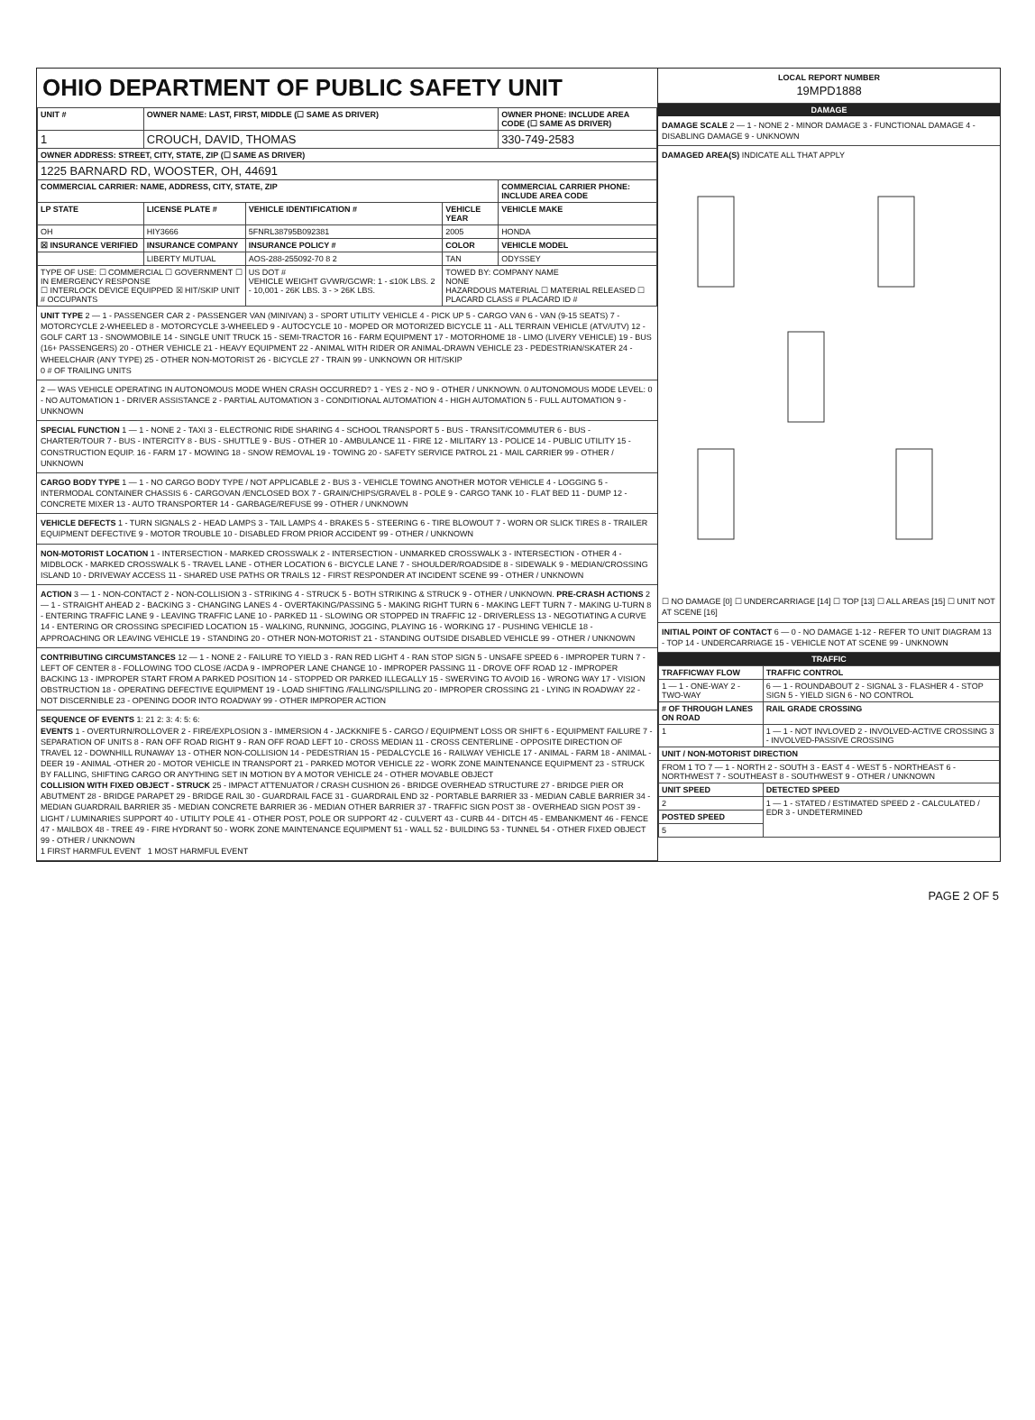OHIO DEPARTMENT OF PUBLIC SAFETY UNIT
| UNIT # | OWNER NAME: LAST, FIRST, MIDDLE (☐ SAME AS DRIVER) | | | OWNER PHONE: INCLUDE AREA CODE (☐ SAME AS DRIVER) |
| --- | --- | --- | --- | --- |
| 1 | CROUCH, DAVID, THOMAS | | | 330-749-2583 |
| OWNER ADDRESS: STREET, CITY, STATE, ZIP (☐ SAME AS DRIVER) | | | | |
| 1225 BARNARD RD, WOOSTER, OH, 44691 | | | | |
| COMMERCIAL CARRIER: NAME, ADDRESS, CITY, STATE, ZIP | | | | COMMERCIAL CARRIER PHONE: INCLUDE AREA CODE |
| LP STATE | LICENSE PLATE # | VEHICLE IDENTIFICATION # | VEHICLE YEAR | VEHICLE MAKE |
| OH | HIY3666 | 5FNRL38795B092381 | 2005 | HONDA |
| ☒ INSURANCE VERIFIED | INSURANCE COMPANY | INSURANCE POLICY # | COLOR | VEHICLE MODEL |
| | LIBERTY MUTUAL | AOS-288-255092-70 8 2 | TAN | ODYSSEY |
| TYPE OF USE: ☐ COMMERCIAL ☐ GOVERNMENT ☐ IN EMERGENCY RESPONSE ☐ INTERLOCK DEVICE EQUIPPED ☒ HIT/SKIP UNIT # OCCUPANTS | | US DOT # VEHICLE WEIGHT GVWR/GCWR: 1 - ≤10K LBS. 2 - 10,001 - 26K LBS. 3 - > 26K LBS. | TOWED BY: COMPANY NAME NONE HAZARDOUS MATERIAL ☐ MATERIAL RELEASED ☐ PLACARD CLASS # PLACARD ID # | |
UNIT TYPE 2 — 1 - PASSENGER CAR 2 - PASSENGER VAN (MINIVAN) 3 - SPORT UTILITY VEHICLE 4 - PICK UP 5 - CARGO VAN 6 - VAN (9-15 SEATS) 7 - MOTORCYCLE 2-WHEELED 8 - MOTORCYCLE 3-WHEELED 9 - AUTOCYCLE 10 - MOPED OR MOTORIZED BICYCLE 11 - ALL TERRAIN VEHICLE (ATV/UTV) 12 - GOLF CART 13 - SNOWMOBILE 14 - SINGLE UNIT TRUCK 15 - SEMI-TRACTOR 16 - FARM EQUIPMENT 17 - MOTORHOME 18 - LIMO (LIVERY VEHICLE) 19 - BUS (16+ PASSENGERS) 20 - OTHER VEHICLE 21 - HEAVY EQUIPMENT 22 - ANIMAL WITH RIDER OR ANIMAL-DRAWN VEHICLE 23 - PEDESTRIAN/SKATER 24 - WHEELCHAIR (ANY TYPE) 25 - OTHER NON-MOTORIST 26 - BICYCLE 27 - TRAIN 99 - UNKNOWN OR HIT/SKIP
0 # OF TRAILING UNITS
2 — WAS VEHICLE OPERATING IN AUTONOMOUS MODE WHEN CRASH OCCURRED? 1 - YES 2 - NO 9 - OTHER / UNKNOWN. 0 AUTONOMOUS MODE LEVEL: 0 - NO AUTOMATION 1 - DRIVER ASSISTANCE 2 - PARTIAL AUTOMATION 3 - CONDITIONAL AUTOMATION 4 - HIGH AUTOMATION 5 - FULL AUTOMATION 9 - UNKNOWN
SPECIAL FUNCTION 1 — 1 - NONE 2 - TAXI 3 - ELECTRONIC RIDE SHARING 4 - SCHOOL TRANSPORT 5 - BUS - TRANSIT/COMMUTER 6 - BUS - CHARTER/TOUR 7 - BUS - INTERCITY 8 - BUS - SHUTTLE 9 - BUS - OTHER 10 - AMBULANCE 11 - FIRE 12 - MILITARY 13 - POLICE 14 - PUBLIC UTILITY 15 - CONSTRUCTION EQUIP. 16 - FARM 17 - MOWING 18 - SNOW REMOVAL 19 - TOWING 20 - SAFETY SERVICE PATROL 21 - MAIL CARRIER 99 - OTHER / UNKNOWN
CARGO BODY TYPE 1 — 1 - NO CARGO BODY TYPE / NOT APPLICABLE 2 - BUS 3 - VEHICLE TOWING ANOTHER MOTOR VEHICLE 4 - LOGGING 5 - INTERMODAL CONTAINER CHASSIS 6 - CARGOVAN /ENCLOSED BOX 7 - GRAIN/CHIPS/GRAVEL 8 - POLE 9 - CARGO TANK 10 - FLAT BED 11 - DUMP 12 - CONCRETE MIXER 13 - AUTO TRANSPORTER 14 - GARBAGE/REFUSE 99 - OTHER / UNKNOWN
VEHICLE DEFECTS 1 - TURN SIGNALS 2 - HEAD LAMPS 3 - TAIL LAMPS 4 - BRAKES 5 - STEERING 6 - TIRE BLOWOUT 7 - WORN OR SLICK TIRES 8 - TRAILER EQUIPMENT DEFECTIVE 9 - MOTOR TROUBLE 10 - DISABLED FROM PRIOR ACCIDENT 99 - OTHER / UNKNOWN
NON-MOTORIST LOCATION 1 - INTERSECTION - MARKED CROSSWALK 2 - INTERSECTION - UNMARKED CROSSWALK 3 - INTERSECTION - OTHER 4 - MIDBLOCK - MARKED CROSSWALK 5 - TRAVEL LANE - OTHER LOCATION 6 - BICYCLE LANE 7 - SHOULDER/ROADSIDE 8 - SIDEWALK 9 - MEDIAN/CROSSING ISLAND 10 - DRIVEWAY ACCESS 11 - SHARED USE PATHS OR TRAILS 12 - FIRST RESPONDER AT INCIDENT SCENE 99 - OTHER / UNKNOWN
ACTION 3 — 1 - NON-CONTACT 2 - NON-COLLISION 3 - STRIKING 4 - STRUCK 5 - BOTH STRIKING & STRUCK 9 - OTHER / UNKNOWN. PRE-CRASH ACTIONS 2 — 1 - STRAIGHT AHEAD 2 - BACKING 3 - CHANGING LANES 4 - OVERTAKING/PASSING 5 - MAKING RIGHT TURN 6 - MAKING LEFT TURN 7 - MAKING U-TURN 8 - ENTERING TRAFFIC LANE 9 - LEAVING TRAFFIC LANE 10 - PARKED 11 - SLOWING OR STOPPED IN TRAFFIC 12 - DRIVERLESS 13 - NEGOTIATING A CURVE 14 - ENTERING OR CROSSING SPECIFIED LOCATION 15 - WALKING, RUNNING, JOGGING, PLAYING 16 - WORKING 17 - PUSHING VEHICLE 18 - APPROACHING OR LEAVING VEHICLE 19 - STANDING 20 - OTHER NON-MOTORIST 21 - STANDING OUTSIDE DISABLED VEHICLE 99 - OTHER / UNKNOWN
CONTRIBUTING CIRCUMSTANCES 12 — 1 - NONE 2 - FAILURE TO YIELD 3 - RAN RED LIGHT 4 - RAN STOP SIGN 5 - UNSAFE SPEED 6 - IMPROPER TURN 7 - LEFT OF CENTER 8 - FOLLOWING TOO CLOSE /ACDA 9 - IMPROPER LANE CHANGE 10 - IMPROPER PASSING 11 - DROVE OFF ROAD 12 - IMPROPER BACKING 13 - IMPROPER START FROM A PARKED POSITION 14 - STOPPED OR PARKED ILLEGALLY 15 - SWERVING TO AVOID 16 - WRONG WAY 17 - VISION OBSTRUCTION 18 - OPERATING DEFECTIVE EQUIPMENT 19 - LOAD SHIFTING /FALLING/SPILLING 20 - IMPROPER CROSSING 21 - LYING IN ROADWAY 22 - NOT DISCERNIBLE 23 - OPENING DOOR INTO ROADWAY 99 - OTHER IMPROPER ACTION
SEQUENCE OF EVENTS 1: 21 2: 3: 4: 5: 6:
EVENTS 1 - OVERTURN/ROLLOVER 2 - FIRE/EXPLOSION 3 - IMMERSION 4 - JACKKNIFE 5 - CARGO / EQUIPMENT LOSS OR SHIFT 6 - EQUIPMENT FAILURE 7 - SEPARATION OF UNITS 8 - RAN OFF ROAD RIGHT 9 - RAN OFF ROAD LEFT 10 - CROSS MEDIAN 11 - CROSS CENTERLINE - OPPOSITE DIRECTION OF TRAVEL 12 - DOWNHILL RUNAWAY 13 - OTHER NON-COLLISION 14 - PEDESTRIAN 15 - PEDALCYCLE 16 - RAILWAY VEHICLE 17 - ANIMAL - FARM 18 - ANIMAL - DEER 19 - ANIMAL -OTHER 20 - MOTOR VEHICLE IN TRANSPORT 21 - PARKED MOTOR VEHICLE 22 - WORK ZONE MAINTENANCE EQUIPMENT 23 - STRUCK BY FALLING, SHIFTING CARGO OR ANYTHING SET IN MOTION BY A MOTOR VEHICLE 24 - OTHER MOVABLE OBJECT
COLLISION WITH FIXED OBJECT - STRUCK 25 - IMPACT ATTENUATOR / CRASH CUSHION 26 - BRIDGE OVERHEAD STRUCTURE 27 - BRIDGE PIER OR ABUTMENT 28 - BRIDGE PARAPET 29 - BRIDGE RAIL 30 - GUARDRAIL FACE 31 - GUARDRAIL END 32 - PORTABLE BARRIER 33 - MEDIAN CABLE BARRIER 34 - MEDIAN GUARDRAIL BARRIER 35 - MEDIAN CONCRETE BARRIER 36 - MEDIAN OTHER BARRIER 37 - TRAFFIC SIGN POST 38 - OVERHEAD SIGN POST 39 - LIGHT / LUMINARIES SUPPORT 40 - UTILITY POLE 41 - OTHER POST, POLE OR SUPPORT 42 - CULVERT 43 - CURB 44 - DITCH 45 - EMBANKMENT 46 - FENCE 47 - MAILBOX 48 - TREE 49 - FIRE HYDRANT 50 - WORK ZONE MAINTENANCE EQUIPMENT 51 - WALL 52 - BUILDING 53 - TUNNEL 54 - OTHER FIXED OBJECT 99 - OTHER / UNKNOWN
1 FIRST HARMFUL EVENT 1 MOST HARMFUL EVENT
LOCAL REPORT NUMBER
19MPD1888
DAMAGE
DAMAGE SCALE 2 — 1 - NONE 2 - MINOR DAMAGE 3 - FUNCTIONAL DAMAGE 4 - DISABLING DAMAGE 9 - UNKNOWN
DAMAGED AREA(S) INDICATE ALL THAT APPLY
☐ NO DAMAGE [0] ☐ UNDERCARRIAGE [14] ☐ TOP [13] ☐ ALL AREAS [15] ☐ UNIT NOT AT SCENE [16]
INITIAL POINT OF CONTACT 6 — 0 - NO DAMAGE 1-12 - REFER TO UNIT DIAGRAM 13 - TOP 14 - UNDERCARRIAGE 15 - VEHICLE NOT AT SCENE 99 - UNKNOWN
TRAFFIC
| TRAFFICWAY FLOW | TRAFFIC CONTROL |
| --- | --- |
| 1 — 1 - ONE-WAY 2 - TWO-WAY | 6 — 1 - ROUNDABOUT 2 - SIGNAL 3 - FLASHER 4 - STOP SIGN 5 - YIELD SIGN 6 - NO CONTROL |
| # OF THROUGH LANES ON ROAD | RAIL GRADE CROSSING |
| 1 | 1 — 1 - NOT INVLOVED 2 - INVOLVED-ACTIVE CROSSING 3 - INVOLVED-PASSIVE CROSSING |
| UNIT / NON-MOTORIST DIRECTION | |
| FROM 1 TO 7 — 1 - NORTH 2 - SOUTH 3 - EAST 4 - WEST 5 - NORTHEAST 6 - NORTHWEST 7 - SOUTHEAST 8 - SOUTHWEST 9 - OTHER / UNKNOWN | |
| UNIT SPEED | DETECTED SPEED |
| 2 | 1 — 1 - STATED / ESTIMATED SPEED 2 - CALCULATED / EDR 3 - UNDETERMINED |
| POSTED SPEED | |
| 5 | |
PAGE 2 OF 5